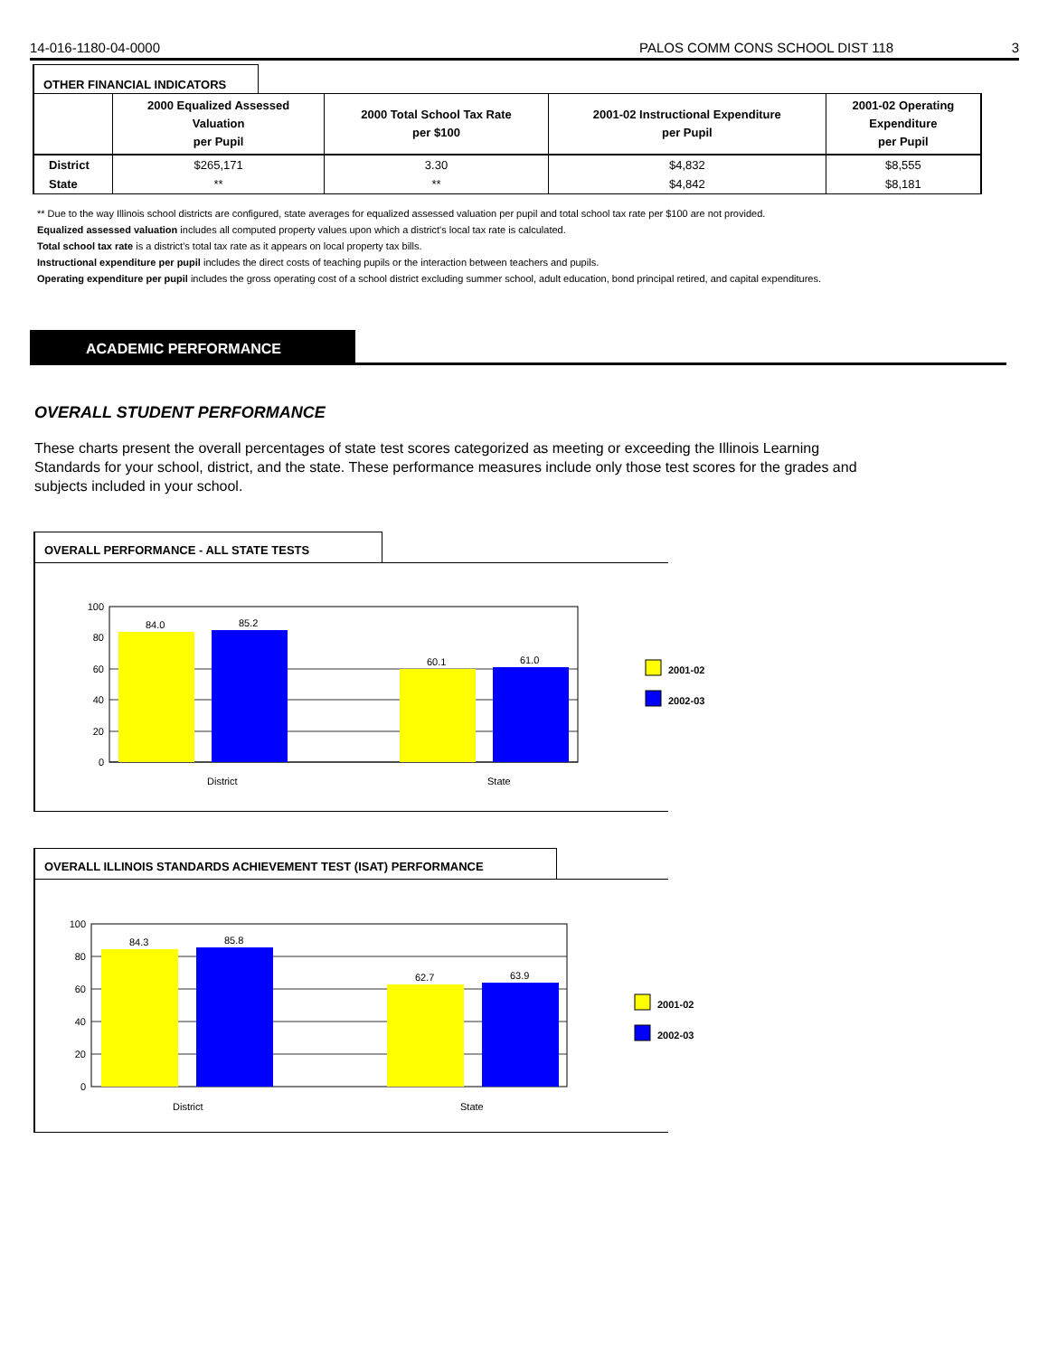14-016-1180-04-0000 PALOS COMM CONS SCHOOL DIST 118 3
OTHER FINANCIAL INDICATORS
| | 2000 Equalized Assessed Valuation per Pupil | 2000 Total School Tax Rate per $100 | 2001-02 Instructional Expenditure per Pupil | 2001-02 Operating Expenditure per Pupil |
| --- | --- | --- | --- | --- |
| District | $265,171 | 3.30 | $4,832 | $8,555 |
| State | ** | ** | $4,842 | $8,181 |
** Due to the way Illinois school districts are configured, state averages for equalized assessed valuation per pupil and total school tax rate per $100 are not provided.
Equalized assessed valuation includes all computed property values upon which a district's local tax rate is calculated.
Total school tax rate is a district's total tax rate as it appears on local property tax bills.
Instructional expenditure per pupil includes the direct costs of teaching pupils or the interaction between teachers and pupils.
Operating expenditure per pupil includes the gross operating cost of a school district excluding summer school, adult education, bond principal retired, and capital expenditures.
ACADEMIC PERFORMANCE
OVERALL STUDENT PERFORMANCE
These charts present the overall percentages of state test scores categorized as meeting or exceeding the Illinois Learning Standards for your school, district, and the state. These performance measures include only those test scores for the grades and subjects included in your school.
OVERALL PERFORMANCE - ALL STATE TESTS
84.0
85.2
60.1
61.0
100
80
60
40
20
0
District
State
2001-02
2002-03
OVERALL ILLINOIS STANDARDS ACHIEVEMENT TEST (ISAT) PERFORMANCE
84.3
85.8
62.7
63.9
100
80
60
40
20
0
District
State
2001-02
2002-03